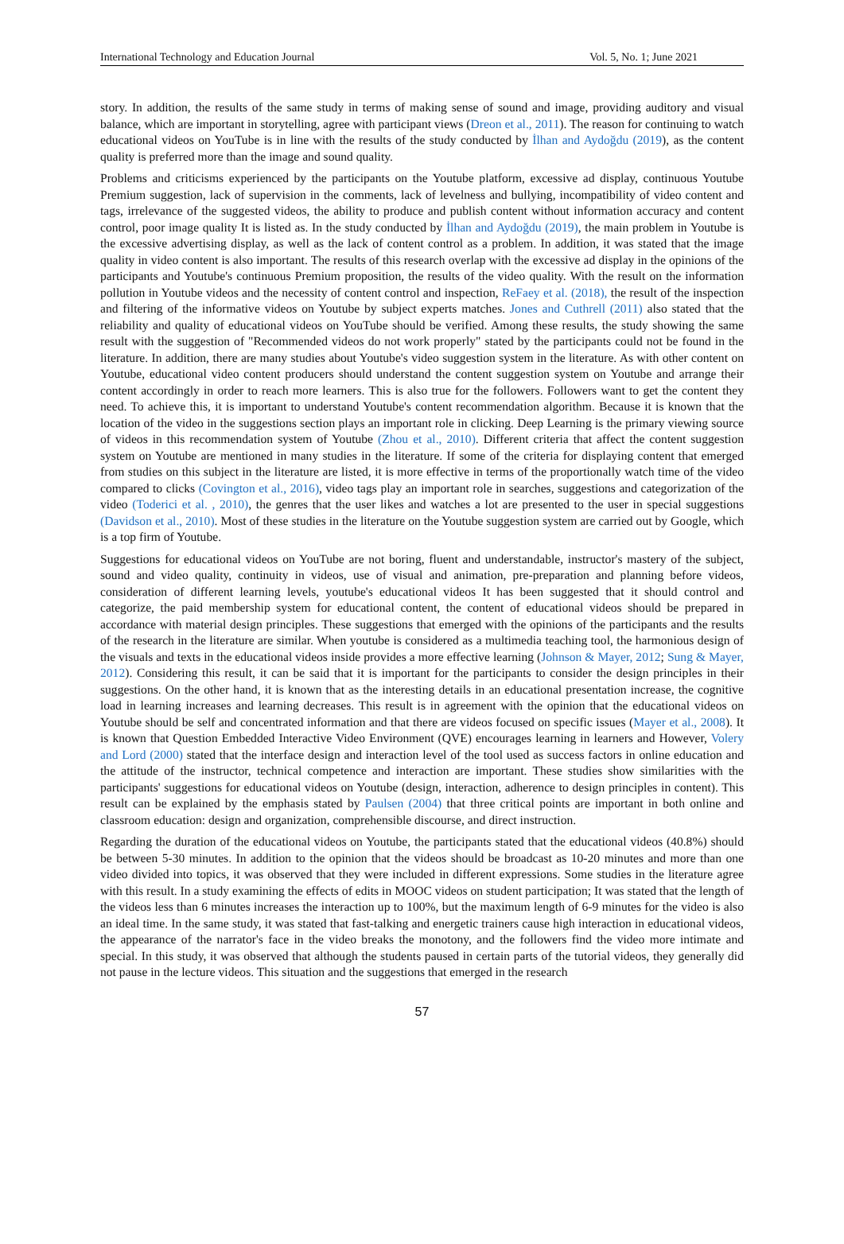International Technology and Education Journal Vol. 5, No. 1; June 2021
story. In addition, the results of the same study in terms of making sense of sound and image, providing auditory and visual balance, which are important in storytelling, agree with participant views (Dreon et al., 2011). The reason for continuing to watch educational videos on YouTube is in line with the results of the study conducted by İlhan and Aydoğdu (2019), as the content quality is preferred more than the image and sound quality.
Problems and criticisms experienced by the participants on the Youtube platform, excessive ad display, continuous Youtube Premium suggestion, lack of supervision in the comments, lack of levelness and bullying, incompatibility of video content and tags, irrelevance of the suggested videos, the ability to produce and publish content without information accuracy and content control, poor image quality It is listed as. In the study conducted by İlhan and Aydoğdu (2019), the main problem in Youtube is the excessive advertising display, as well as the lack of content control as a problem. In addition, it was stated that the image quality in video content is also important. The results of this research overlap with the excessive ad display in the opinions of the participants and Youtube's continuous Premium proposition, the results of the video quality. With the result on the information pollution in Youtube videos and the necessity of content control and inspection, ReFaey et al. (2018), the result of the inspection and filtering of the informative videos on Youtube by subject experts matches. Jones and Cuthrell (2011) also stated that the reliability and quality of educational videos on YouTube should be verified. Among these results, the study showing the same result with the suggestion of "Recommended videos do not work properly" stated by the participants could not be found in the literature. In addition, there are many studies about Youtube's video suggestion system in the literature. As with other content on Youtube, educational video content producers should understand the content suggestion system on Youtube and arrange their content accordingly in order to reach more learners. This is also true for the followers. Followers want to get the content they need. To achieve this, it is important to understand Youtube's content recommendation algorithm. Because it is known that the location of the video in the suggestions section plays an important role in clicking. Deep Learning is the primary viewing source of videos in this recommendation system of Youtube (Zhou et al., 2010). Different criteria that affect the content suggestion system on Youtube are mentioned in many studies in the literature. If some of the criteria for displaying content that emerged from studies on this subject in the literature are listed, it is more effective in terms of the proportionally watch time of the video compared to clicks (Covington et al., 2016), video tags play an important role in searches, suggestions and categorization of the video (Toderici et al. , 2010), the genres that the user likes and watches a lot are presented to the user in special suggestions (Davidson et al., 2010). Most of these studies in the literature on the Youtube suggestion system are carried out by Google, which is a top firm of Youtube.
Suggestions for educational videos on YouTube are not boring, fluent and understandable, instructor's mastery of the subject, sound and video quality, continuity in videos, use of visual and animation, pre-preparation and planning before videos, consideration of different learning levels, youtube's educational videos It has been suggested that it should control and categorize, the paid membership system for educational content, the content of educational videos should be prepared in accordance with material design principles. These suggestions that emerged with the opinions of the participants and the results of the research in the literature are similar. When youtube is considered as a multimedia teaching tool, the harmonious design of the visuals and texts in the educational videos inside provides a more effective learning (Johnson & Mayer, 2012; Sung & Mayer, 2012). Considering this result, it can be said that it is important for the participants to consider the design principles in their suggestions. On the other hand, it is known that as the interesting details in an educational presentation increase, the cognitive load in learning increases and learning decreases. This result is in agreement with the opinion that the educational videos on Youtube should be self and concentrated information and that there are videos focused on specific issues (Mayer et al., 2008). It is known that Question Embedded Interactive Video Environment (QVE) encourages learning in learners and However, Volery and Lord (2000) stated that the interface design and interaction level of the tool used as success factors in online education and the attitude of the instructor, technical competence and interaction are important. These studies show similarities with the participants' suggestions for educational videos on Youtube (design, interaction, adherence to design principles in content). This result can be explained by the emphasis stated by Paulsen (2004) that three critical points are important in both online and classroom education: design and organization, comprehensible discourse, and direct instruction.
Regarding the duration of the educational videos on Youtube, the participants stated that the educational videos (40.8%) should be between 5-30 minutes. In addition to the opinion that the videos should be broadcast as 10-20 minutes and more than one video divided into topics, it was observed that they were included in different expressions. Some studies in the literature agree with this result. In a study examining the effects of edits in MOOC videos on student participation; It was stated that the length of the videos less than 6 minutes increases the interaction up to 100%, but the maximum length of 6-9 minutes for the video is also an ideal time. In the same study, it was stated that fast-talking and energetic trainers cause high interaction in educational videos, the appearance of the narrator's face in the video breaks the monotony, and the followers find the video more intimate and special. In this study, it was observed that although the students paused in certain parts of the tutorial videos, they generally did not pause in the lecture videos. This situation and the suggestions that emerged in the research
57